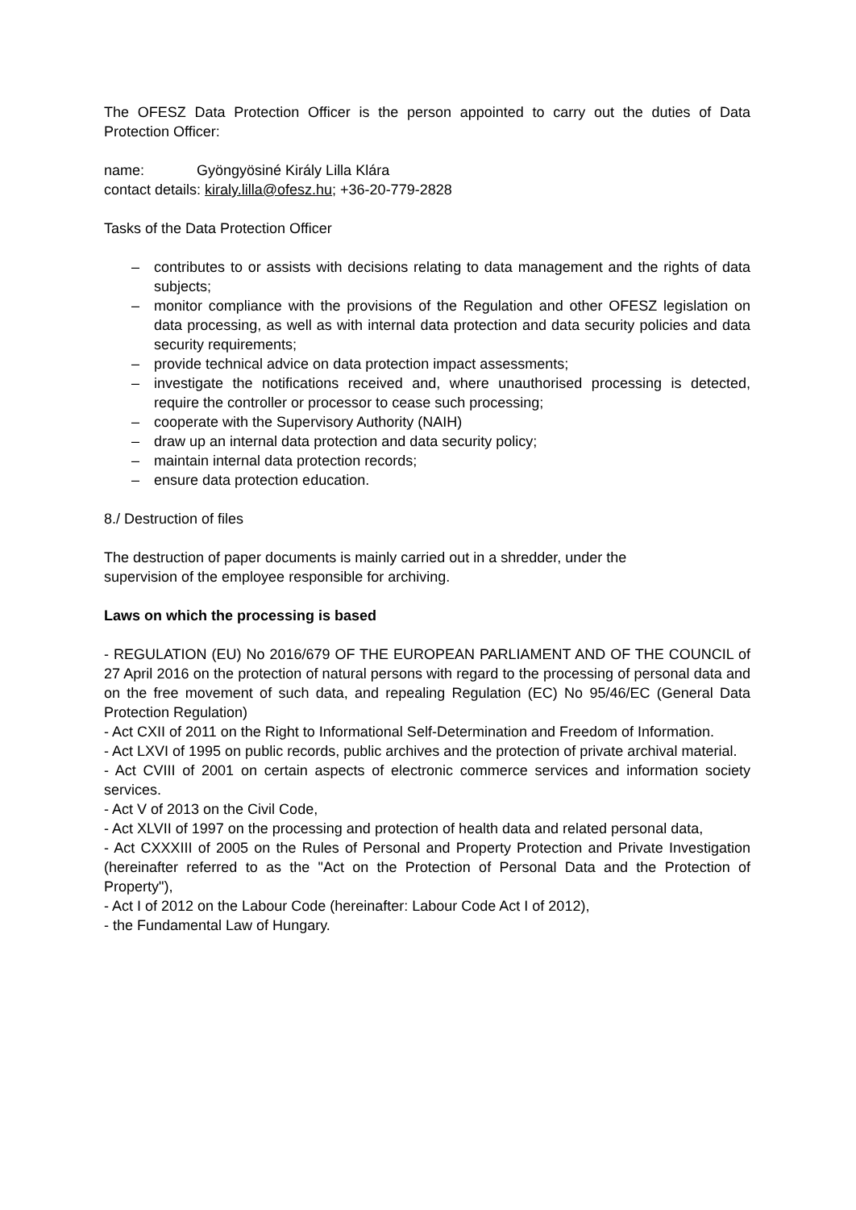The OFESZ Data Protection Officer is the person appointed to carry out the duties of Data Protection Officer:
name: Gyöngyösiné Király Lilla Klára
contact details: kiraly.lilla@ofesz.hu; +36-20-779-2828
Tasks of the Data Protection Officer
– contributes to or assists with decisions relating to data management and the rights of data subjects;
– monitor compliance with the provisions of the Regulation and other OFESZ legislation on data processing, as well as with internal data protection and data security policies and data security requirements;
– provide technical advice on data protection impact assessments;
– investigate the notifications received and, where unauthorised processing is detected, require the controller or processor to cease such processing;
– cooperate with the Supervisory Authority (NAIH)
– draw up an internal data protection and data security policy;
– maintain internal data protection records;
– ensure data protection education.
8./ Destruction of files
The destruction of paper documents is mainly carried out in a shredder, under the
supervision of the employee responsible for archiving.
Laws on which the processing is based
- REGULATION (EU) No 2016/679 OF THE EUROPEAN PARLIAMENT AND OF THE COUNCIL of 27 April 2016 on the protection of natural persons with regard to the processing of personal data and on the free movement of such data, and repealing Regulation (EC) No 95/46/EC (General Data Protection Regulation)
- Act CXII of 2011 on the Right to Informational Self-Determination and Freedom of Information.
- Act LXVI of 1995 on public records, public archives and the protection of private archival material.
- Act CVIII of 2001 on certain aspects of electronic commerce services and information society services.
- Act V of 2013 on the Civil Code,
- Act XLVII of 1997 on the processing and protection of health data and related personal data,
- Act CXXXIII of 2005 on the Rules of Personal and Property Protection and Private Investigation (hereinafter referred to as the "Act on the Protection of Personal Data and the Protection of Property"),
- Act I of 2012 on the Labour Code (hereinafter: Labour Code Act I of 2012),
- the Fundamental Law of Hungary.